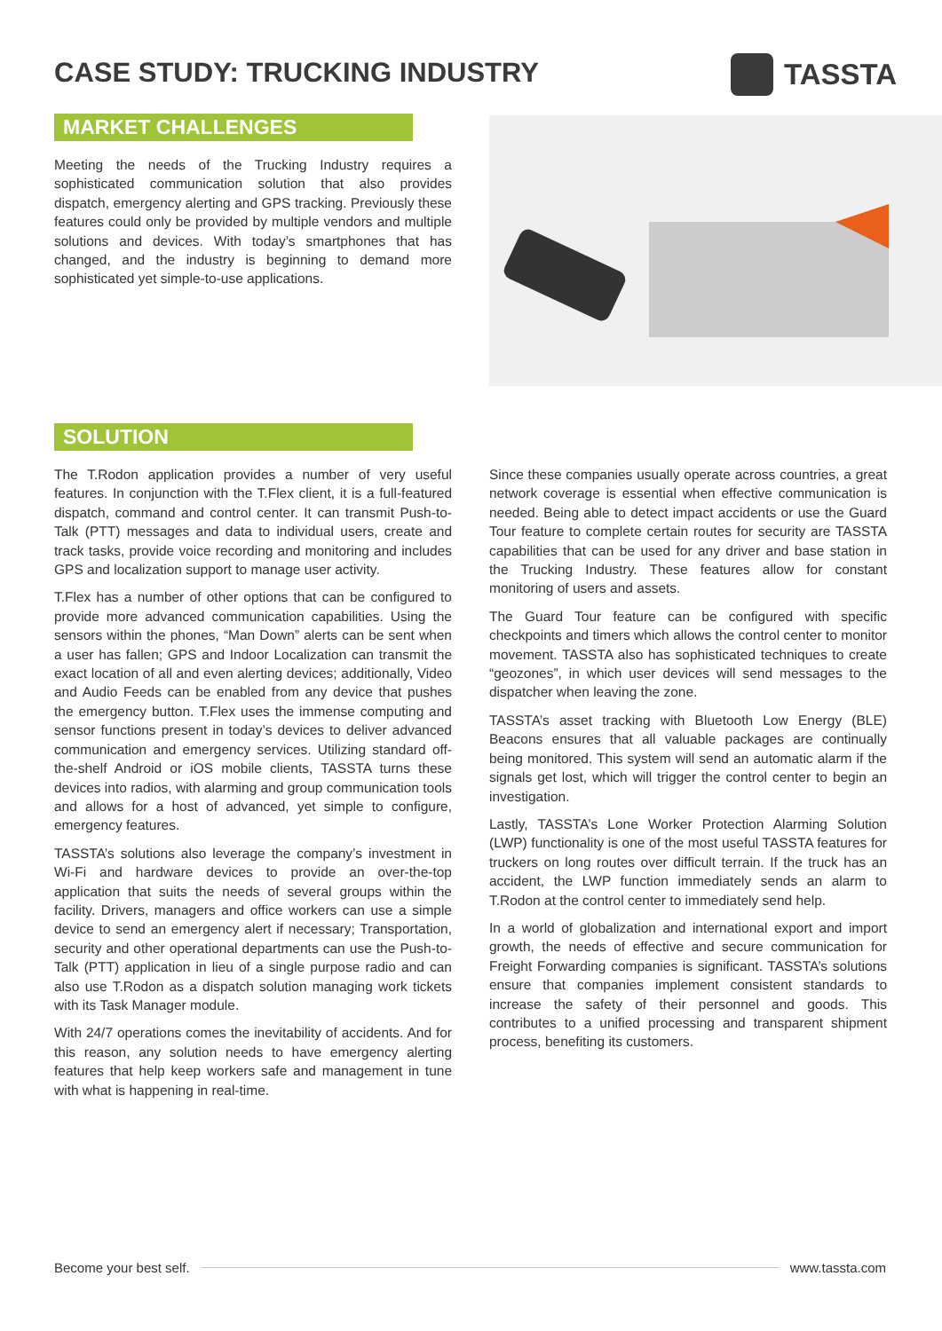CASE STUDY: TRUCKING INDUSTRY TASSTA
MARKET CHALLENGES
Meeting the needs of the Trucking Industry requires a sophisticated communication solution that also provides dispatch, emergency alerting and GPS tracking. Previously these features could only be provided by multiple vendors and multiple solutions and devices. With today’s smartphones that has changed, and the industry is beginning to demand more sophisticated yet simple-to-use applications.
SOLUTION
The T.Rodon application provides a number of very useful features. In conjunction with the T.Flex client, it is a full-featured dispatch, command and control center. It can transmit Push-to-Talk (PTT) messages and data to individual users, create and track tasks, provide voice recording and monitoring and includes GPS and localization support to manage user activity.
T.Flex has a number of other options that can be configured to provide more advanced communication capabilities. Using the sensors within the phones, “Man Down” alerts can be sent when a user has fallen; GPS and Indoor Localization can transmit the exact location of all and even alerting devices; additionally, Video and Audio Feeds can be enabled from any device that pushes the emergency button. T.Flex uses the immense computing and sensor functions present in today’s devices to deliver advanced communication and emergency services. Utilizing standard off-the-shelf Android or iOS mobile clients, TASSTA turns these devices into radios, with alarming and group communication tools and allows for a host of advanced, yet simple to configure, emergency features.
TASSTA’s solutions also leverage the company’s investment in Wi-Fi and hardware devices to provide an over-the-top application that suits the needs of several groups within the facility. Drivers, managers and office workers can use a simple device to send an emergency alert if necessary; Transportation, security and other operational departments can use the Push-to-Talk (PTT) application in lieu of a single purpose radio and can also use T.Rodon as a dispatch solution managing work tickets with its Task Manager module.
With 24/7 operations comes the inevitability of accidents. And for this reason, any solution needs to have emergency alerting features that help keep workers safe and management in tune with what is happening in real-time.
Since these companies usually operate across countries, a great network coverage is essential when effective communication is needed. Being able to detect impact accidents or use the Guard Tour feature to complete certain routes for security are TASSTA capabilities that can be used for any driver and base station in the Trucking Industry. These features allow for constant monitoring of users and assets.
The Guard Tour feature can be configured with specific checkpoints and timers which allows the control center to monitor movement. TASSTA also has sophisticated techniques to create “geozones”, in which user devices will send messages to the dispatcher when leaving the zone.
TASSTA’s asset tracking with Bluetooth Low Energy (BLE) Beacons ensures that all valuable packages are continually being monitored. This system will send an automatic alarm if the signals get lost, which will trigger the control center to begin an investigation.
Lastly, TASSTA’s Lone Worker Protection Alarming Solution (LWP) functionality is one of the most useful TASSTA features for truckers on long routes over difficult terrain. If the truck has an accident, the LWP function immediately sends an alarm to T.Rodon at the control center to immediately send help.
In a world of globalization and international export and import growth, the needs of effective and secure communication for Freight Forwarding companies is significant. TASSTA’s solutions ensure that companies implement consistent standards to increase the safety of their personnel and goods. This contributes to a unified processing and transparent shipment process, benefiting its customers.
Become your best self. www.tassta.com